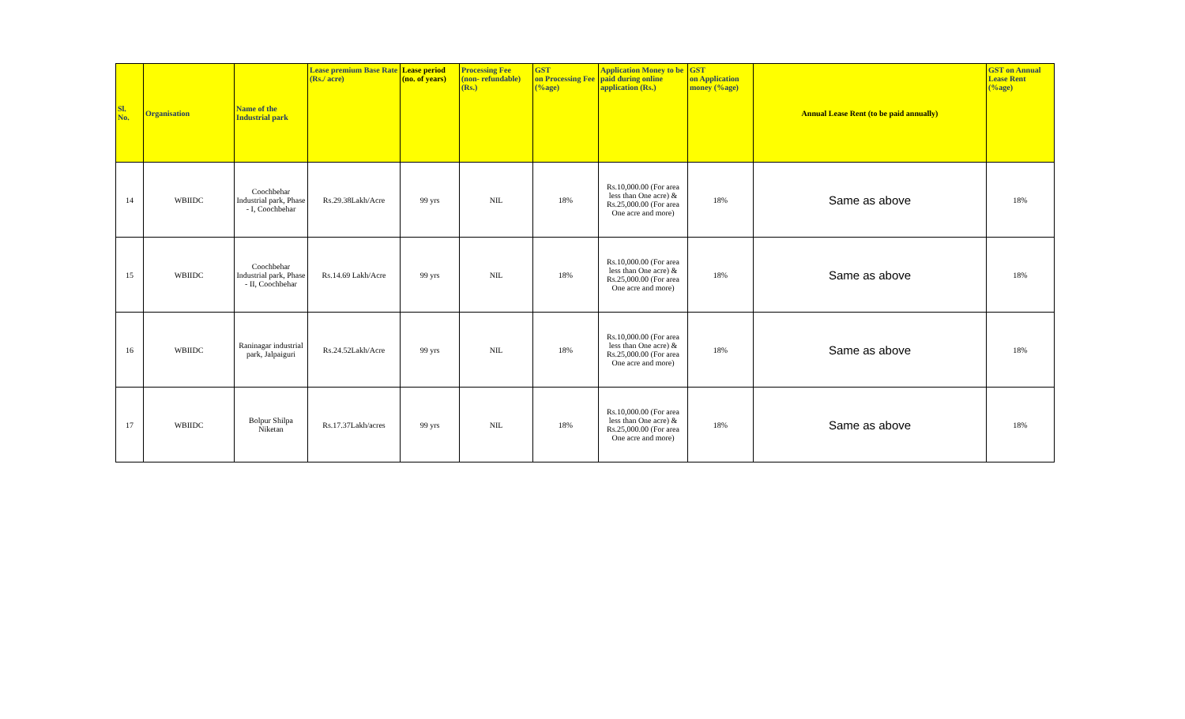| Sl. No. | Organisation | Name of the Industrial park | Lease premium Base Rate (Rs./ acre) | Lease period (no. of years) | Processing Fee (non- refundable) (Rs.) | GST on Processing Fee (%age) | Application Money to be paid during online application (Rs.) | GST on Application money (%age) | Annual Lease Rent (to be paid annually) | GST on Annual Lease Rent (%age) |
| --- | --- | --- | --- | --- | --- | --- | --- | --- | --- | --- |
| 14 | WBIIDC | Coochbehar Industrial park, Phase - I, Coochbehar | Rs.29.38Lakh/Acre | 99 yrs | NIL | 18% | Rs.10,000.00 (For area less than One acre) & Rs.25,000.00 (For area One acre and more) | 18% | Same as above | 18% |
| 15 | WBIIDC | Coochbehar Industrial park, Phase - II, Coochbehar | Rs.14.69 Lakh/Acre | 99 yrs | NIL | 18% | Rs.10,000.00 (For area less than One acre) & Rs.25,000.00 (For area One acre and more) | 18% | Same as above | 18% |
| 16 | WBIIDC | Raninagar industrial park, Jalpaiguri | Rs.24.52Lakh/Acre | 99 yrs | NIL | 18% | Rs.10,000.00 (For area less than One acre) & Rs.25,000.00 (For area One acre and more) | 18% | Same as above | 18% |
| 17 | WBIIDC | Bolpur Shilpa Niketan | Rs.17.37Lakh/acres | 99 yrs | NIL | 18% | Rs.10,000.00 (For area less than One acre) & Rs.25,000.00 (For area One acre and more) | 18% | Same as above | 18% |